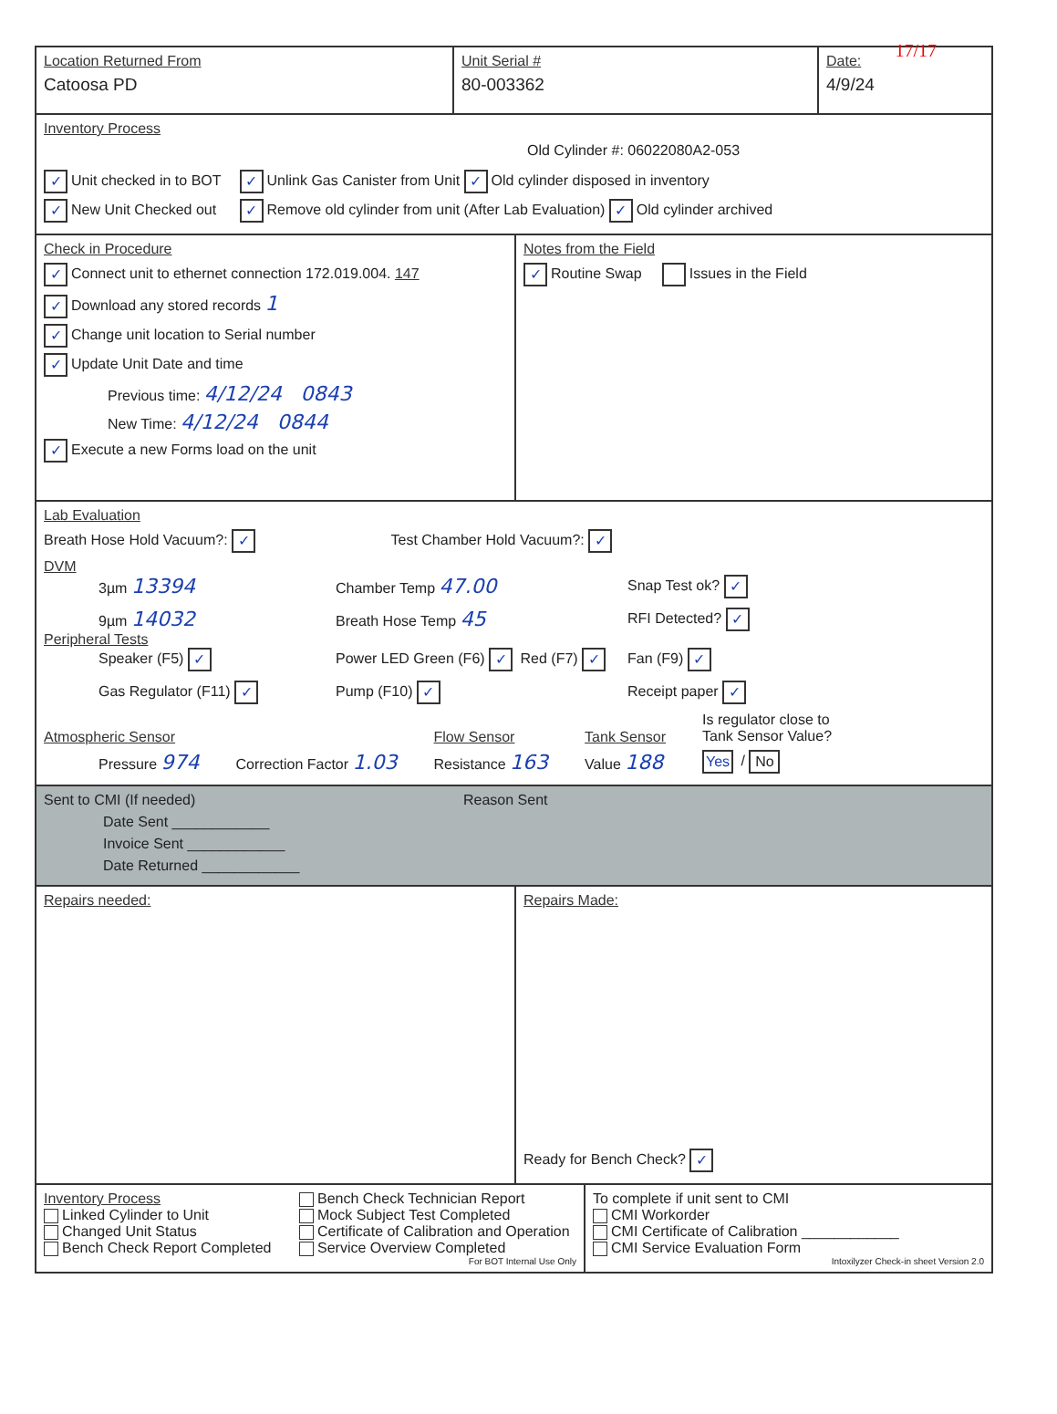17/17
Location Returned From
Catoosa PD
Unit Serial #
80-003362
Date:
4/9/24
Inventory Process
Old Cylinder #: 06022080A2-053
✓ Unit checked in to BOT
✓ New Unit Checked out
✓ Unlink Gas Canister from Unit ✓ Old cylinder disposed in inventory
✓ Remove old cylinder from unit (After Lab Evaluation) ✓ Old cylinder archived
Check in Procedure
✓ Connect unit to ethernet connection 172.019.004. 147
✓ Download any stored records 1
✓ Change unit location to Serial number
✓ Update Unit Date and time
Previous time: 4/12/24 0843
New Time: 4/12/24 0844
✓ Execute a new Forms load on the unit
Notes from the Field
✓ Routine Swap Issues in the Field
Lab Evaluation
Breath Hose Hold Vacuum?: ✓ Test Chamber Hold Vacuum?: ✓
DVM
3µm 13394
Chamber Temp 47.00
Snap Test ok? ✓
9µm 14032
Breath Hose Temp 45
RFI Detected? ✓
Peripheral Tests
Speaker (F5) ✓
Power LED Green (F6) ✓ Red (F7) ✓
Fan (F9) ✓
Gas Regulator (F11) ✓
Pump (F10) ✓
Receipt paper ✓
Atmospheric Sensor
Pressure 974
Correction Factor 1.03
Flow Sensor
Resistance 163
Tank Sensor
Value 188
Is regulator close to
Tank Sensor Value?
Yes / No
Sent to CMI (If needed)
Date Sent ____________
Invoice Sent ____________
Date Returned ____________
Reason Sent
Repairs needed: Repairs Made:
Ready for Bench Check? ✓
Inventory Process
Linked Cylinder to Unit
Changed Unit Status
Bench Check Report Completed
Bench Check Technician Report
Mock Subject Test Completed
Certificate of Calibration and Operation
Service Overview Completed
For BOT Internal Use Only
To complete if unit sent to CMI
CMI Workorder
CMI Certificate of Calibration ____________
CMI Service Evaluation Form
Intoxilyzer Check-in sheet Version 2.0